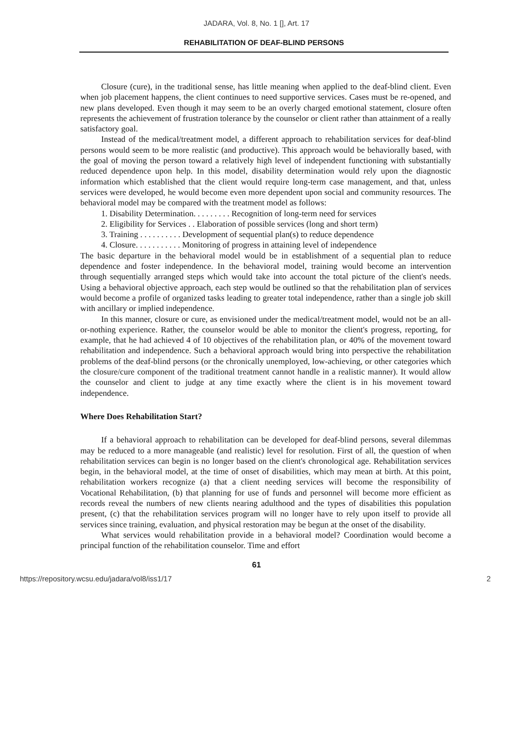JADARA, Vol. 8, No. 1 [], Art. 17
REHABILITATION OF DEAF-BLIND PERSONS
Closure (cure), in the traditional sense, has little meaning when applied to the deaf-blind client. Even when job placement happens, the client continues to need supportive services. Cases must be re-opened, and new plans developed. Even though it may seem to be an overly charged emotional statement, closure often represents the achievement of frustration tolerance by the counselor or client rather than attainment of a really satisfactory goal.
Instead of the medical/treatment model, a different approach to rehabilitation services for deaf-blind persons would seem to be more realistic (and productive). This approach would be behaviorally based, with the goal of moving the person toward a relatively high level of independent functioning with substantially reduced dependence upon help. In this model, disability determination would rely upon the diagnostic information which established that the client would require long-term case management, and that, unless services were developed, he would become even more dependent upon social and community resources. The behavioral model may be compared with the treatment model as follows:
1. Disability Determination. . . . . . . . . Recognition of long-term need for services
2. Eligibility for Services . . Elaboration of possible services (long and short term)
3. Training . . . . . . . . . . Development of sequential plan(s) to reduce dependence
4. Closure. . . . . . . . . . . Monitoring of progress in attaining level of independence
The basic departure in the behavioral model would be in establishment of a sequential plan to reduce dependence and foster independence. In the behavioral model, training would become an intervention through sequentially arranged steps which would take into account the total picture of the client's needs. Using a behavioral objective approach, each step would be outlined so that the rehabilitation plan of services would become a profile of organized tasks leading to greater total independence, rather than a single job skill with ancillary or implied independence.
In this manner, closure or cure, as envisioned under the medical/treatment model, would not be an all-or-nothing experience. Rather, the counselor would be able to monitor the client's progress, reporting, for example, that he had achieved 4 of 10 objectives of the rehabilitation plan, or 40% of the movement toward rehabilitation and independence. Such a behavioral approach would bring into perspective the rehabilitation problems of the deaf-blind persons (or the chronically unemployed, low-achieving, or other categories which the closure/cure component of the traditional treatment cannot handle in a realistic manner). It would allow the counselor and client to judge at any time exactly where the client is in his movement toward independence.
Where Does Rehabilitation Start?
If a behavioral approach to rehabilitation can be developed for deaf-blind persons, several dilemmas may be reduced to a more manageable (and realistic) level for resolution. First of all, the question of when rehabilitation services can begin is no longer based on the client's chronological age. Rehabilitation services begin, in the behavioral model, at the time of onset of disabilities, which may mean at birth. At this point, rehabilitation workers recognize (a) that a client needing services will become the responsibility of Vocational Rehabilitation, (b) that planning for use of funds and personnel will become more efficient as records reveal the numbers of new clients nearing adulthood and the types of disabilities this population present, (c) that the rehabilitation services program will no longer have to rely upon itself to provide all services since training, evaluation, and physical restoration may be begun at the onset of the disability.
What services would rehabilitation provide in a behavioral model? Coordination would become a principal function of the rehabilitation counselor. Time and effort
61
https://repository.wcsu.edu/jadara/vol8/iss1/17 2